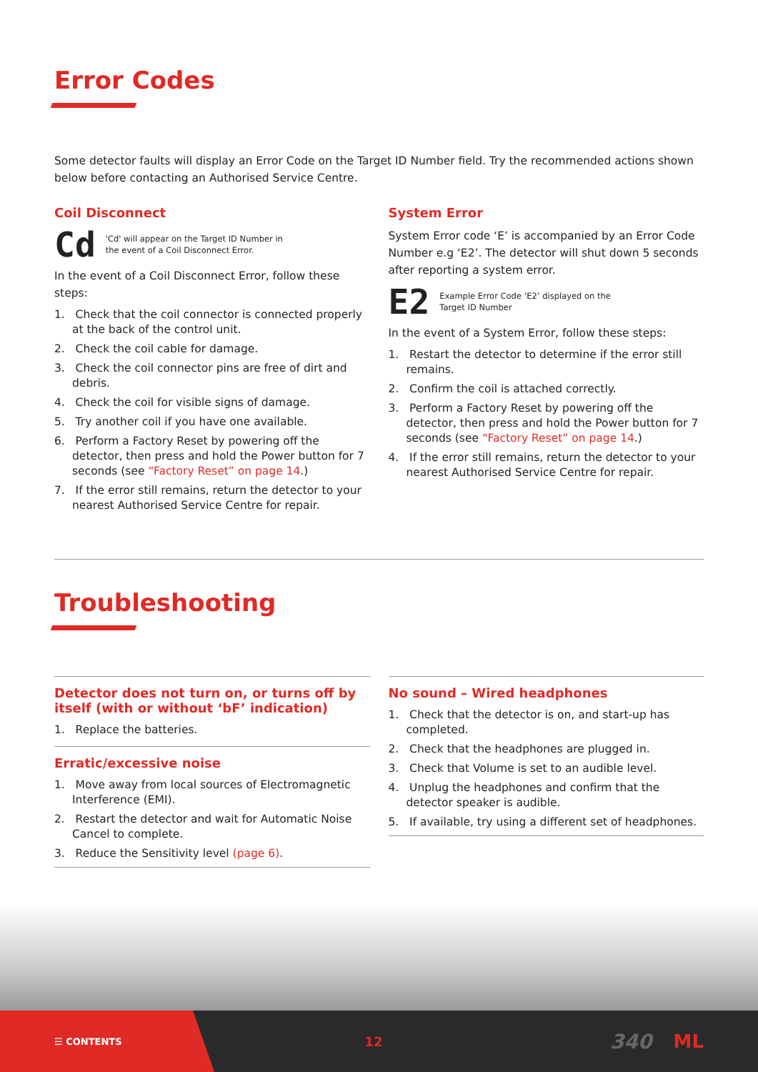Error Codes
Some detector faults will display an Error Code on the Target ID Number field. Try the recommended actions shown below before contacting an Authorised Service Centre.
Coil Disconnect
Cd 'Cd' will appear on the Target ID Number in
the event of a Coil Disconnect Error.
In the event of a Coil Disconnect Error, follow these steps:
1. Check that the coil connector is connected properly at the back of the control unit.
2. Check the coil cable for damage.
3. Check the coil connector pins are free of dirt and debris.
4. Check the coil for visible signs of damage.
5. Try another coil if you have one available.
6. Perform a Factory Reset by powering off the detector, then press and hold the Power button for 7 seconds (see “Factory Reset” on page 14.)
7. If the error still remains, return the detector to your nearest Authorised Service Centre for repair.
System Error
System Error code ‘E’ is accompanied by an Error Code Number e.g ‘E2’. The detector will shut down 5 seconds after reporting a system error.
E2 Example Error Code ‘E2’ displayed on the
Target ID Number
In the event of a System Error, follow these steps:
1. Restart the detector to determine if the error still remains.
2. Confirm the coil is attached correctly.
3. Perform a Factory Reset by powering off the detector, then press and hold the Power button for 7 seconds (see “Factory Reset” on page 14.)
4. If the error still remains, return the detector to your nearest Authorised Service Centre for repair.
Troubleshooting
Detector does not turn on, or turns off by itself (with or without ‘bF’ indication)
1. Replace the batteries.
Erratic/excessive noise
1. Move away from local sources of Electromagnetic Interference (EMI).
2. Restart the detector and wait for Automatic Noise Cancel to complete.
3. Reduce the Sensitivity level (page 6).
No sound – Wired headphones
1. Check that the detector is on, and start-up has completed.
2. Check that the headphones are plugged in.
3. Check that Volume is set to an audible level.
4. Unplug the headphones and confirm that the detector speaker is audible.
5. If available, try using a different set of headphones.
☰ CONTENTS 12 340 ML